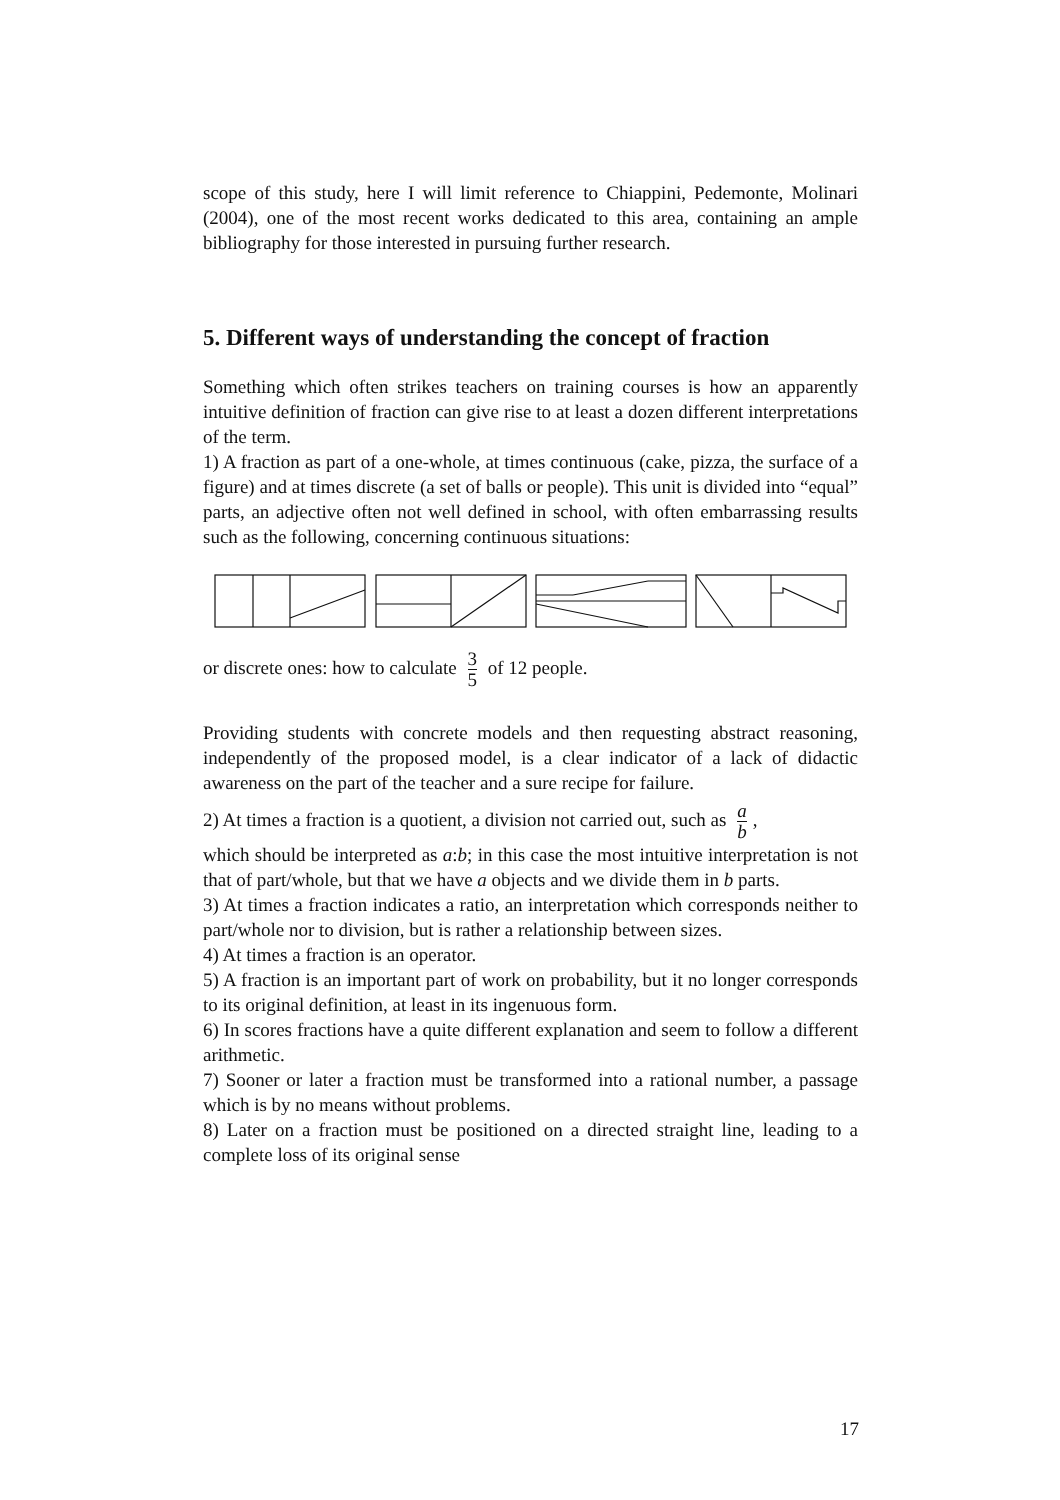scope of this study, here I will limit reference to Chiappini, Pedemonte, Molinari (2004), one of the most recent works dedicated to this area, containing an ample bibliography for those interested in pursuing further research.
5. Different ways of understanding the concept of fraction
Something which often strikes teachers on training courses is how an apparently intuitive definition of fraction can give rise to at least a dozen different interpretations of the term.
1) A fraction as part of a one-whole, at times continuous (cake, pizza, the surface of a figure) and at times discrete (a set of balls or people). This unit is divided into “equal” parts, an adjective often not well defined in school, with often embarrassing results such as the following, concerning continuous situations:
or discrete ones: how to calculate 3 5 of 12 people.
Providing students with concrete models and then requesting abstract reasoning, independently of the proposed model, is a clear indicator of a lack of didactic awareness on the part of the teacher and a sure recipe for failure.
2) At times a fraction is a quotient, a division not carried out, such as a b,
which should be interpreted as a:b; in this case the most intuitive interpretation is not that of part/whole, but that we have a objects and we divide them in b parts.
3) At times a fraction indicates a ratio, an interpretation which corresponds neither to part/whole nor to division, but is rather a relationship between sizes.
4) At times a fraction is an operator.
5) A fraction is an important part of work on probability, but it no longer corresponds to its original definition, at least in its ingenuous form.
6) In scores fractions have a quite different explanation and seem to follow a different arithmetic.
7) Sooner or later a fraction must be transformed into a rational number, a passage which is by no means without problems.
8) Later on a fraction must be positioned on a directed straight line, leading to a complete loss of its original sense
17